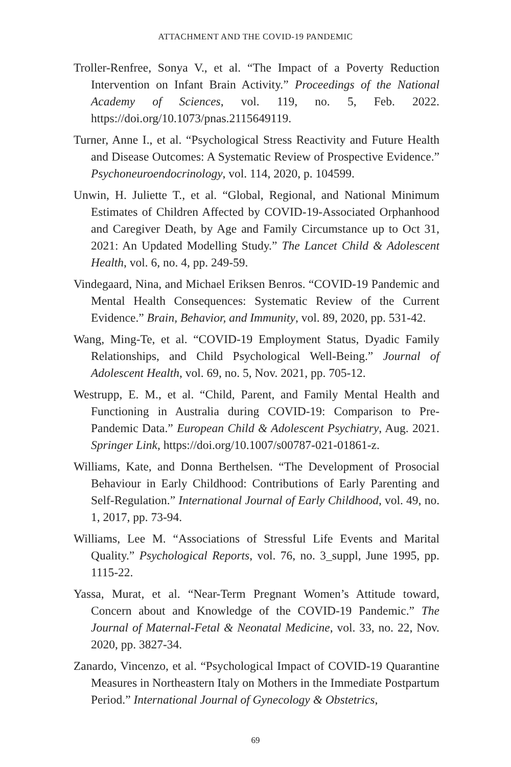ATTACHMENT AND THE COVID-19 PANDEMIC
Troller-Renfree, Sonya V., et al. “The Impact of a Poverty Reduction Intervention on Infant Brain Activity.” Proceedings of the National Academy of Sciences, vol. 119, no. 5, Feb. 2022. https://doi.org/10.1073/pnas.2115649119.
Turner, Anne I., et al. “Psychological Stress Reactivity and Future Health and Disease Outcomes: A Systematic Review of Prospective Evidence.” Psychoneuroendocrinology, vol. 114, 2020, p. 104599.
Unwin, H. Juliette T., et al. “Global, Regional, and National Minimum Estimates of Children Affected by COVID-19-Associated Orphanhood and Caregiver Death, by Age and Family Circumstance up to Oct 31, 2021: An Updated Modelling Study.” The Lancet Child & Adolescent Health, vol. 6, no. 4, pp. 249-59.
Vindegaard, Nina, and Michael Eriksen Benros. “COVID-19 Pandemic and Mental Health Consequences: Systematic Review of the Current Evidence.” Brain, Behavior, and Immunity, vol. 89, 2020, pp. 531-42.
Wang, Ming-Te, et al. “COVID-19 Employment Status, Dyadic Family Relationships, and Child Psychological Well-Being.” Journal of Adolescent Health, vol. 69, no. 5, Nov. 2021, pp. 705-12.
Westrupp, E. M., et al. “Child, Parent, and Family Mental Health and Functioning in Australia during COVID-19: Comparison to Pre-Pandemic Data.” European Child & Adolescent Psychiatry, Aug. 2021. Springer Link, https://doi.org/10.1007/s00787-021-01861-z.
Williams, Kate, and Donna Berthelsen. “The Development of Prosocial Behaviour in Early Childhood: Contributions of Early Parenting and Self-Regulation.” International Journal of Early Childhood, vol. 49, no. 1, 2017, pp. 73-94.
Williams, Lee M. “Associations of Stressful Life Events and Marital Quality.” Psychological Reports, vol. 76, no. 3_suppl, June 1995, pp. 1115-22.
Yassa, Murat, et al. “Near-Term Pregnant Women’s Attitude toward, Concern about and Knowledge of the COVID-19 Pandemic.” The Journal of Maternal-Fetal & Neonatal Medicine, vol. 33, no. 22, Nov. 2020, pp. 3827-34.
Zanardo, Vincenzo, et al. “Psychological Impact of COVID-19 Quarantine Measures in Northeastern Italy on Mothers in the Immediate Postpartum Period.” International Journal of Gynecology & Obstetrics,
69